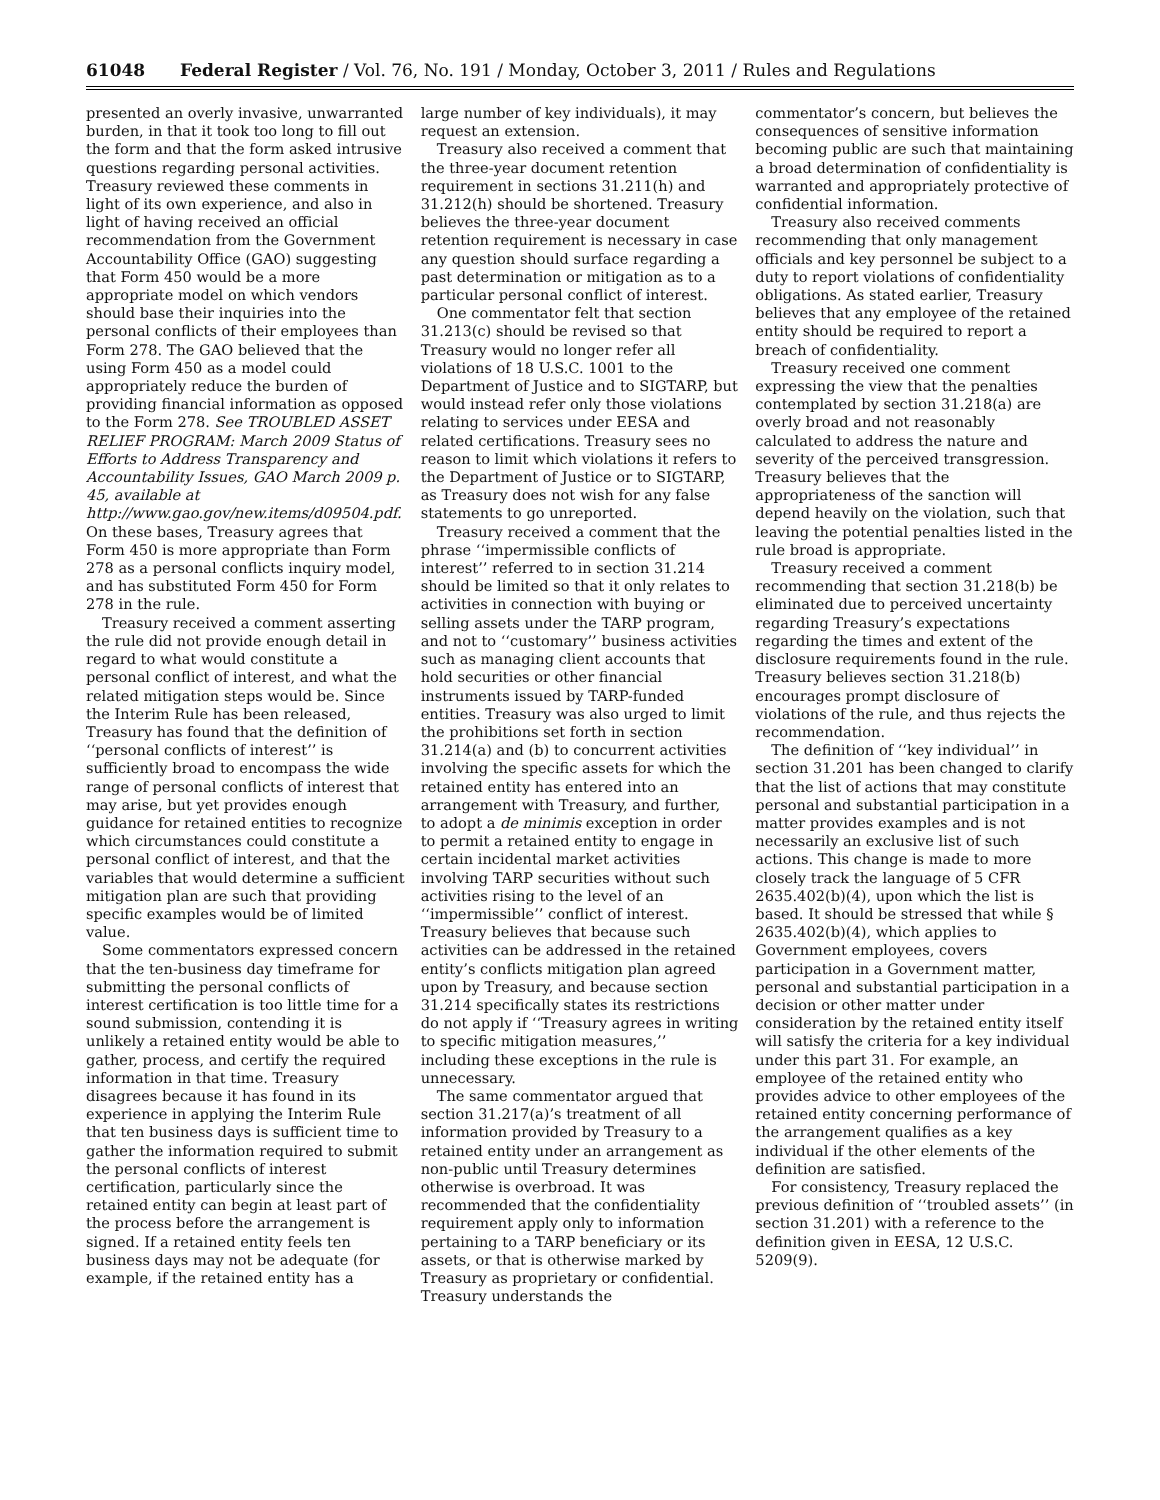61048 Federal Register / Vol. 76, No. 191 / Monday, October 3, 2011 / Rules and Regulations
presented an overly invasive, unwarranted burden, in that it took too long to fill out the form and that the form asked intrusive questions regarding personal activities. Treasury reviewed these comments in light of its own experience, and also in light of having received an official recommendation from the Government Accountability Office (GAO) suggesting that Form 450 would be a more appropriate model on which vendors should base their inquiries into the personal conflicts of their employees than Form 278. The GAO believed that the using Form 450 as a model could appropriately reduce the burden of providing financial information as opposed to the Form 278. See TROUBLED ASSET RELIEF PROGRAM: March 2009 Status of Efforts to Address Transparency and Accountability Issues, GAO March 2009 p. 45, available at http://www.gao.gov/new.items/d09504.pdf. On these bases, Treasury agrees that Form 450 is more appropriate than Form 278 as a personal conflicts inquiry model, and has substituted Form 450 for Form 278 in the rule.
Treasury received a comment asserting the rule did not provide enough detail in regard to what would constitute a personal conflict of interest, and what the related mitigation steps would be. Since the Interim Rule has been released, Treasury has found that the definition of ‘‘personal conflicts of interest’’ is sufficiently broad to encompass the wide range of personal conflicts of interest that may arise, but yet provides enough guidance for retained entities to recognize which circumstances could constitute a personal conflict of interest, and that the variables that would determine a sufficient mitigation plan are such that providing specific examples would be of limited value.
Some commentators expressed concern that the ten-business day timeframe for submitting the personal conflicts of interest certification is too little time for a sound submission, contending it is unlikely a retained entity would be able to gather, process, and certify the required information in that time. Treasury disagrees because it has found in its experience in applying the Interim Rule that ten business days is sufficient time to gather the information required to submit the personal conflicts of interest certification, particularly since the retained entity can begin at least part of the process before the arrangement is signed. If a retained entity feels ten business days may not be adequate (for example, if the retained entity has a
large number of key individuals), it may request an extension.
Treasury also received a comment that the three-year document retention requirement in sections 31.211(h) and 31.212(h) should be shortened. Treasury believes the three-year document retention requirement is necessary in case any question should surface regarding a past determination or mitigation as to a particular personal conflict of interest.
One commentator felt that section 31.213(c) should be revised so that Treasury would no longer refer all violations of 18 U.S.C. 1001 to the Department of Justice and to SIGTARP, but would instead refer only those violations relating to services under EESA and related certifications. Treasury sees no reason to limit which violations it refers to the Department of Justice or to SIGTARP, as Treasury does not wish for any false statements to go unreported.
Treasury received a comment that the phrase ‘‘impermissible conflicts of interest’’ referred to in section 31.214 should be limited so that it only relates to activities in connection with buying or selling assets under the TARP program, and not to ‘‘customary’’ business activities such as managing client accounts that hold securities or other financial instruments issued by TARP-funded entities. Treasury was also urged to limit the prohibitions set forth in section 31.214(a) and (b) to concurrent activities involving the specific assets for which the retained entity has entered into an arrangement with Treasury, and further, to adopt a de minimis exception in order to permit a retained entity to engage in certain incidental market activities involving TARP securities without such activities rising to the level of an ‘‘impermissible’’ conflict of interest. Treasury believes that because such activities can be addressed in the retained entity’s conflicts mitigation plan agreed upon by Treasury, and because section 31.214 specifically states its restrictions do not apply if ‘‘Treasury agrees in writing to specific mitigation measures,’’ including these exceptions in the rule is unnecessary.
The same commentator argued that section 31.217(a)’s treatment of all information provided by Treasury to a retained entity under an arrangement as non-public until Treasury determines otherwise is overbroad. It was recommended that the confidentiality requirement apply only to information pertaining to a TARP beneficiary or its assets, or that is otherwise marked by Treasury as proprietary or confidential. Treasury understands the
commentator’s concern, but believes the consequences of sensitive information becoming public are such that maintaining a broad determination of confidentiality is warranted and appropriately protective of confidential information.
Treasury also received comments recommending that only management officials and key personnel be subject to a duty to report violations of confidentiality obligations. As stated earlier, Treasury believes that any employee of the retained entity should be required to report a breach of confidentiality.
Treasury received one comment expressing the view that the penalties contemplated by section 31.218(a) are overly broad and not reasonably calculated to address the nature and severity of the perceived transgression. Treasury believes that the appropriateness of the sanction will depend heavily on the violation, such that leaving the potential penalties listed in the rule broad is appropriate.
Treasury received a comment recommending that section 31.218(b) be eliminated due to perceived uncertainty regarding Treasury’s expectations regarding the times and extent of the disclosure requirements found in the rule. Treasury believes section 31.218(b) encourages prompt disclosure of violations of the rule, and thus rejects the recommendation.
The definition of ‘‘key individual’’ in section 31.201 has been changed to clarify that the list of actions that may constitute personal and substantial participation in a matter provides examples and is not necessarily an exclusive list of such actions. This change is made to more closely track the language of 5 CFR 2635.402(b)(4), upon which the list is based. It should be stressed that while § 2635.402(b)(4), which applies to Government employees, covers participation in a Government matter, personal and substantial participation in a decision or other matter under consideration by the retained entity itself will satisfy the criteria for a key individual under this part 31. For example, an employee of the retained entity who provides advice to other employees of the retained entity concerning performance of the arrangement qualifies as a key individual if the other elements of the definition are satisfied.
For consistency, Treasury replaced the previous definition of ‘‘troubled assets’’ (in section 31.201) with a reference to the definition given in EESA, 12 U.S.C. 5209(9).